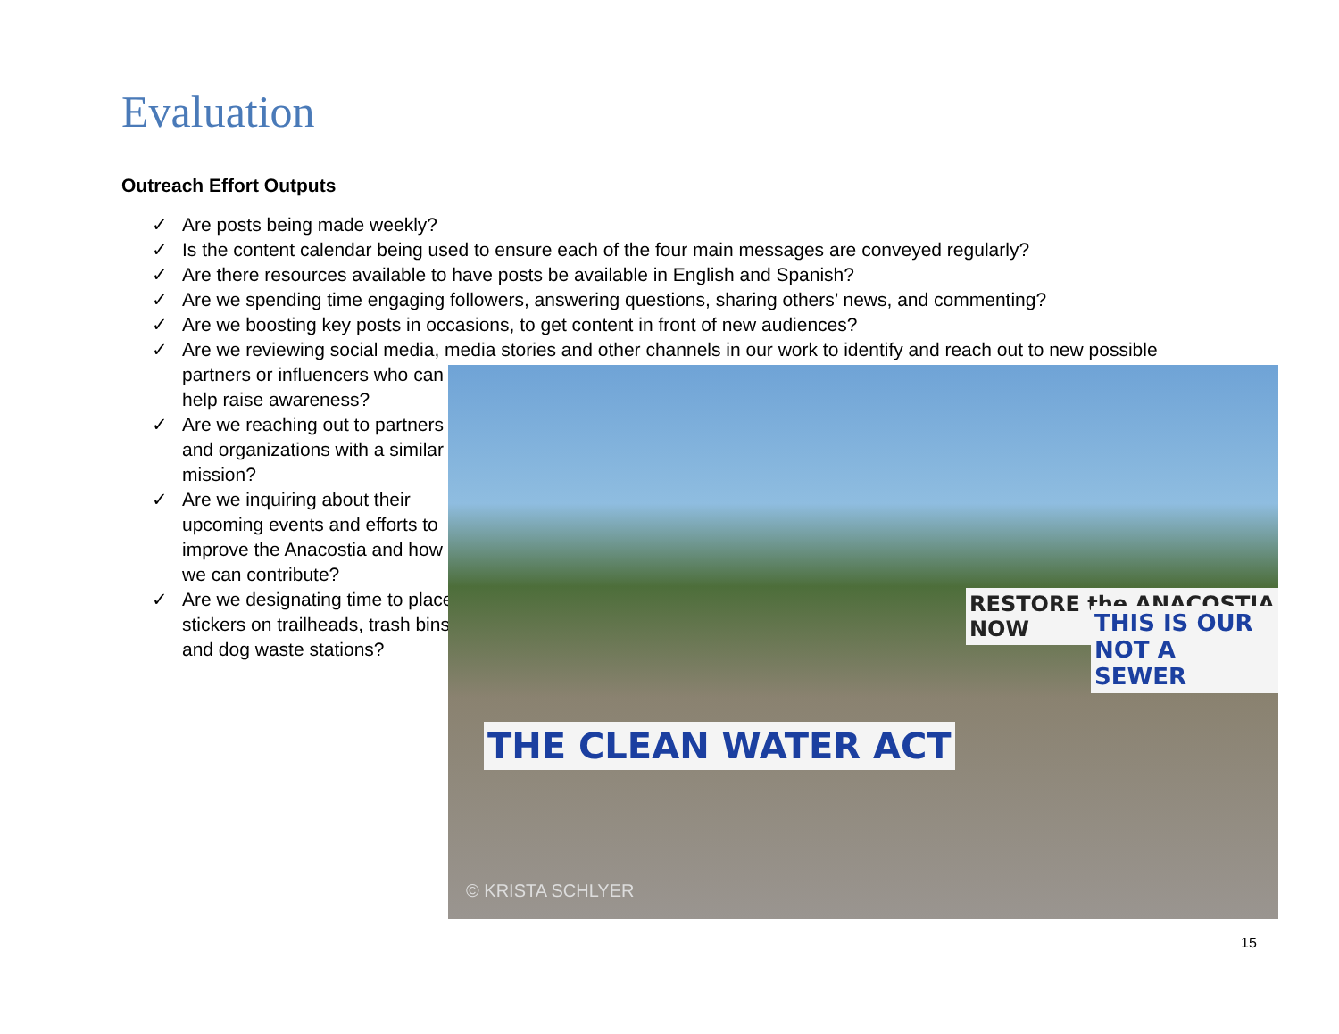Evaluation
Outreach Effort Outputs
✓ Are posts being made weekly?
✓ Is the content calendar being used to ensure each of the four main messages are conveyed regularly?
✓ Are there resources available to have posts be available in English and Spanish?
✓ Are we spending time engaging followers, answering questions, sharing others’ news, and commenting?
✓ Are we boosting key posts in occasions, to get content in front of new audiences?
✓ Are we reviewing social media, media stories and other channels in our work to identify and reach out to new possible
partners or influencers who can help raise awareness?
✓ Are we reaching out to partners and organizations with a similar mission?
✓ Are we inquiring about their upcoming events and efforts to improve the Anacostia and how we can contribute?
✓ Are we designating time to place stickers on trailheads, trash bins and dog waste stations?
THE CLEAN WATER ACT
RESTORE the ANACOSTIA NOW
THIS IS OUR NOT A SEWER
© KRISTA SCHLYER
15